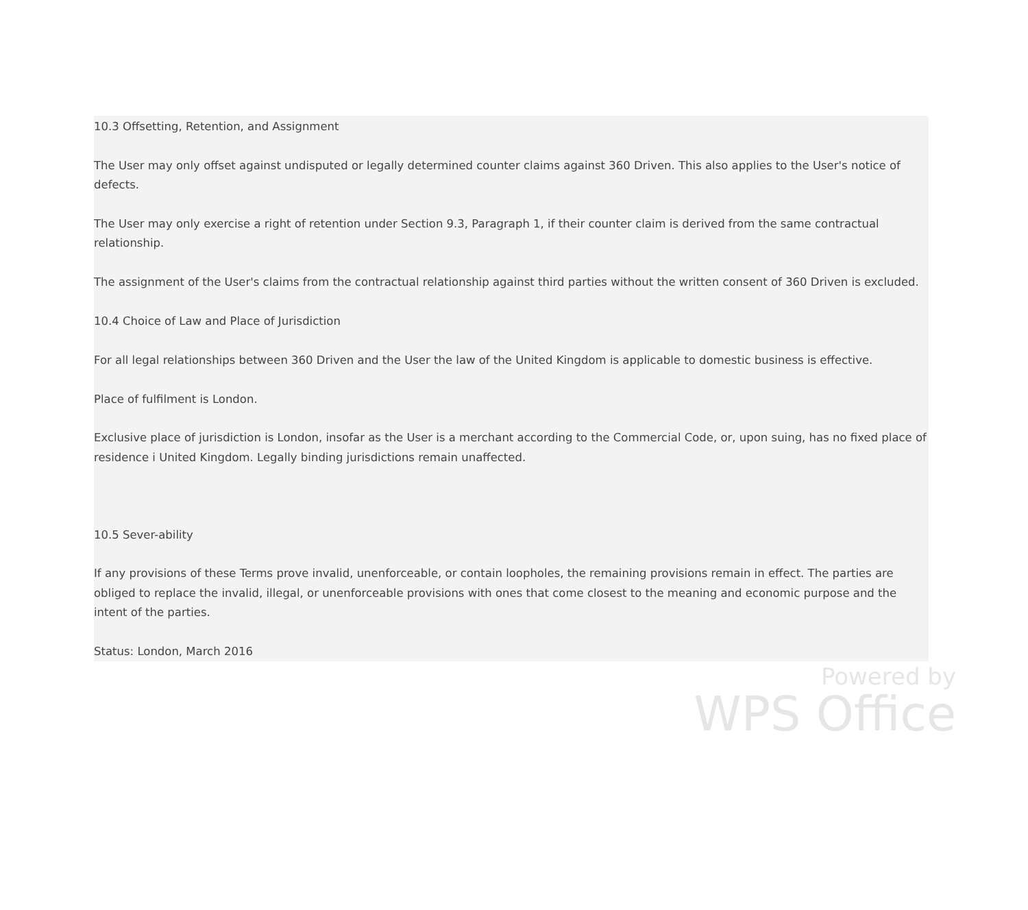10.3 Offsetting, Retention, and Assignment
The User may only offset against undisputed or legally determined counter claims against 360 Driven. This also applies to the User's notice of defects.
The User may only exercise a right of retention under Section 9.3, Paragraph 1, if their counter claim is derived from the same contractual relationship.
The assignment of the User's claims from the contractual relationship against third parties without the written consent of 360 Driven is excluded.
10.4 Choice of Law and Place of Jurisdiction
For all legal relationships between 360 Driven and the User the law of the United Kingdom is applicable to domestic business is effective.
Place of fulfilment is London.
Exclusive place of jurisdiction is London, insofar as the User is a merchant according to the Commercial Code, or, upon suing, has no fixed place of residence i United Kingdom. Legally binding jurisdictions remain unaffected.
10.5 Sever-ability
If any provisions of these Terms prove invalid, unenforceable, or contain loopholes, the remaining provisions remain in effect. The parties are obliged to replace the invalid, illegal, or unenforceable provisions with ones that come closest to the meaning and economic purpose and the intent of the parties.
Status: London, March 2016
Powered by
WPS Office